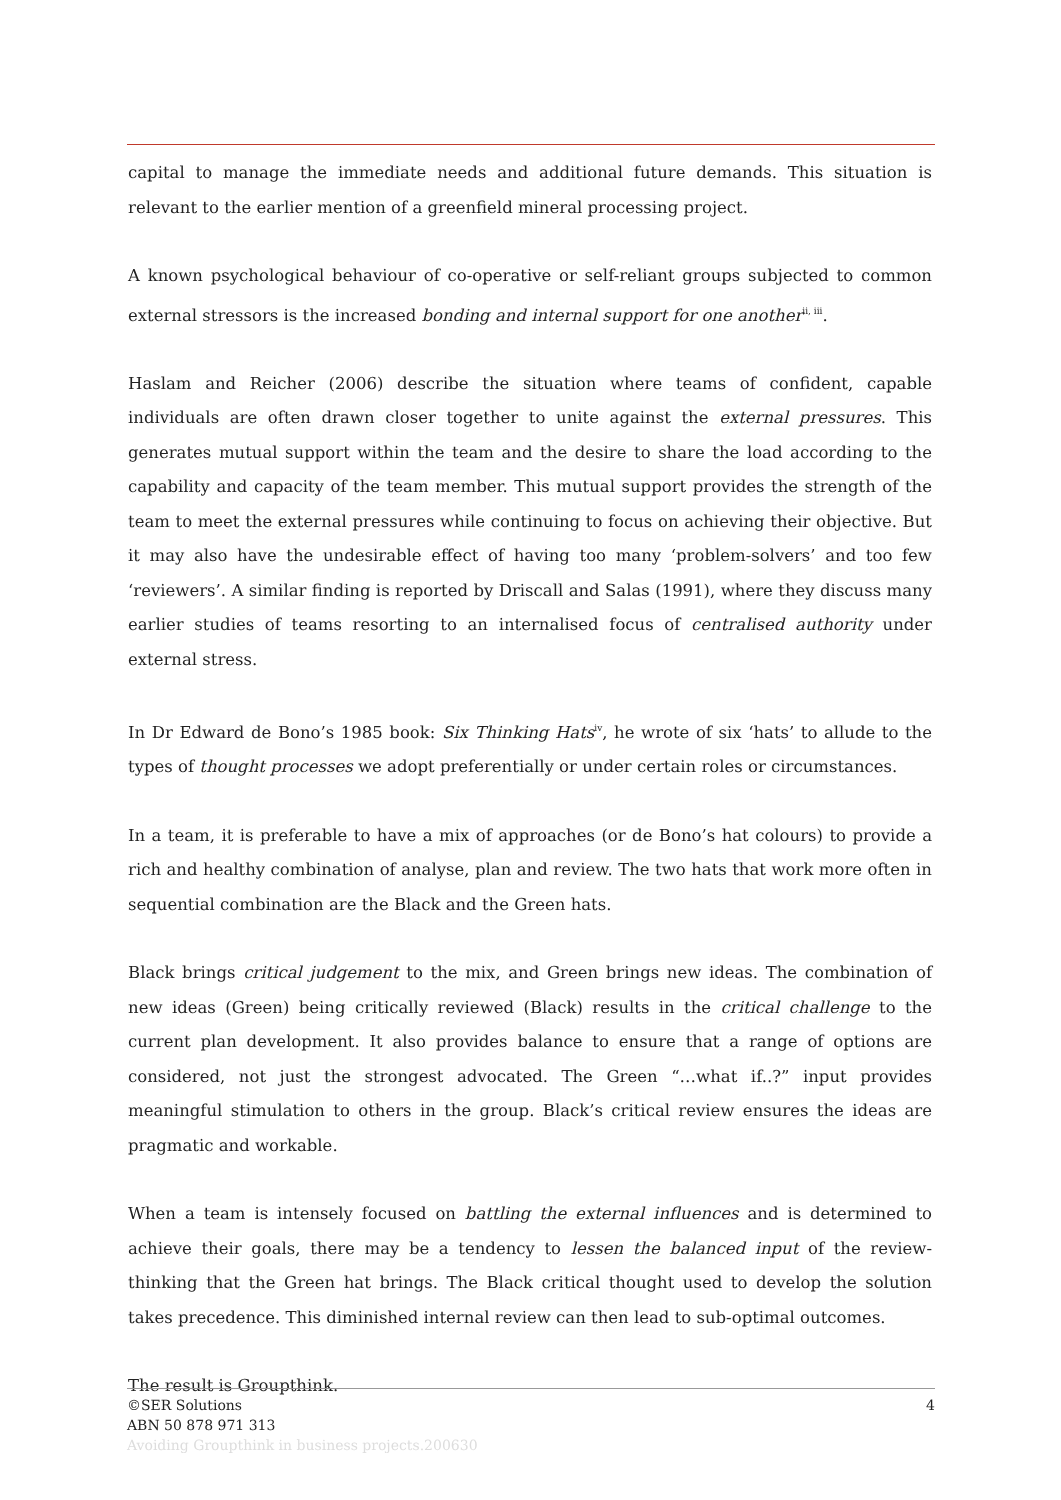capital to manage the immediate needs and additional future demands. This situation is relevant to the earlier mention of a greenfield mineral processing project.
A known psychological behaviour of co-operative or self-reliant groups subjected to common external stressors is the increased bonding and internal support for one another<sup>ii, iii</sup>.
Haslam and Reicher (2006) describe the situation where teams of confident, capable individuals are often drawn closer together to unite against the external pressures. This generates mutual support within the team and the desire to share the load according to the capability and capacity of the team member. This mutual support provides the strength of the team to meet the external pressures while continuing to focus on achieving their objective. But it may also have the undesirable effect of having too many ‘problem-solvers’ and too few ‘reviewers’. A similar finding is reported by Driscall and Salas (1991), where they discuss many earlier studies of teams resorting to an internalised focus of centralised authority under external stress.
In Dr Edward de Bono’s 1985 book: Six Thinking Hats<sup>iv</sup>, he wrote of six ‘hats’ to allude to the types of thought processes we adopt preferentially or under certain roles or circumstances.
In a team, it is preferable to have a mix of approaches (or de Bono’s hat colours) to provide a rich and healthy combination of analyse, plan and review. The two hats that work more often in sequential combination are the Black and the Green hats.
Black brings critical judgement to the mix, and Green brings new ideas. The combination of new ideas (Green) being critically reviewed (Black) results in the critical challenge to the current plan development. It also provides balance to ensure that a range of options are considered, not just the strongest advocated. The Green “…what if..?” input provides meaningful stimulation to others in the group. Black’s critical review ensures the ideas are pragmatic and workable.
When a team is intensely focused on battling the external influences and is determined to achieve their goals, there may be a tendency to lessen the balanced input of the review-thinking that the Green hat brings. The Black critical thought used to develop the solution takes precedence. This diminished internal review can then lead to sub-optimal outcomes.
The result is Groupthink.
©SER Solutions 4
ABN 50 878 971 313
Avoiding Groupthink in business projects.200630